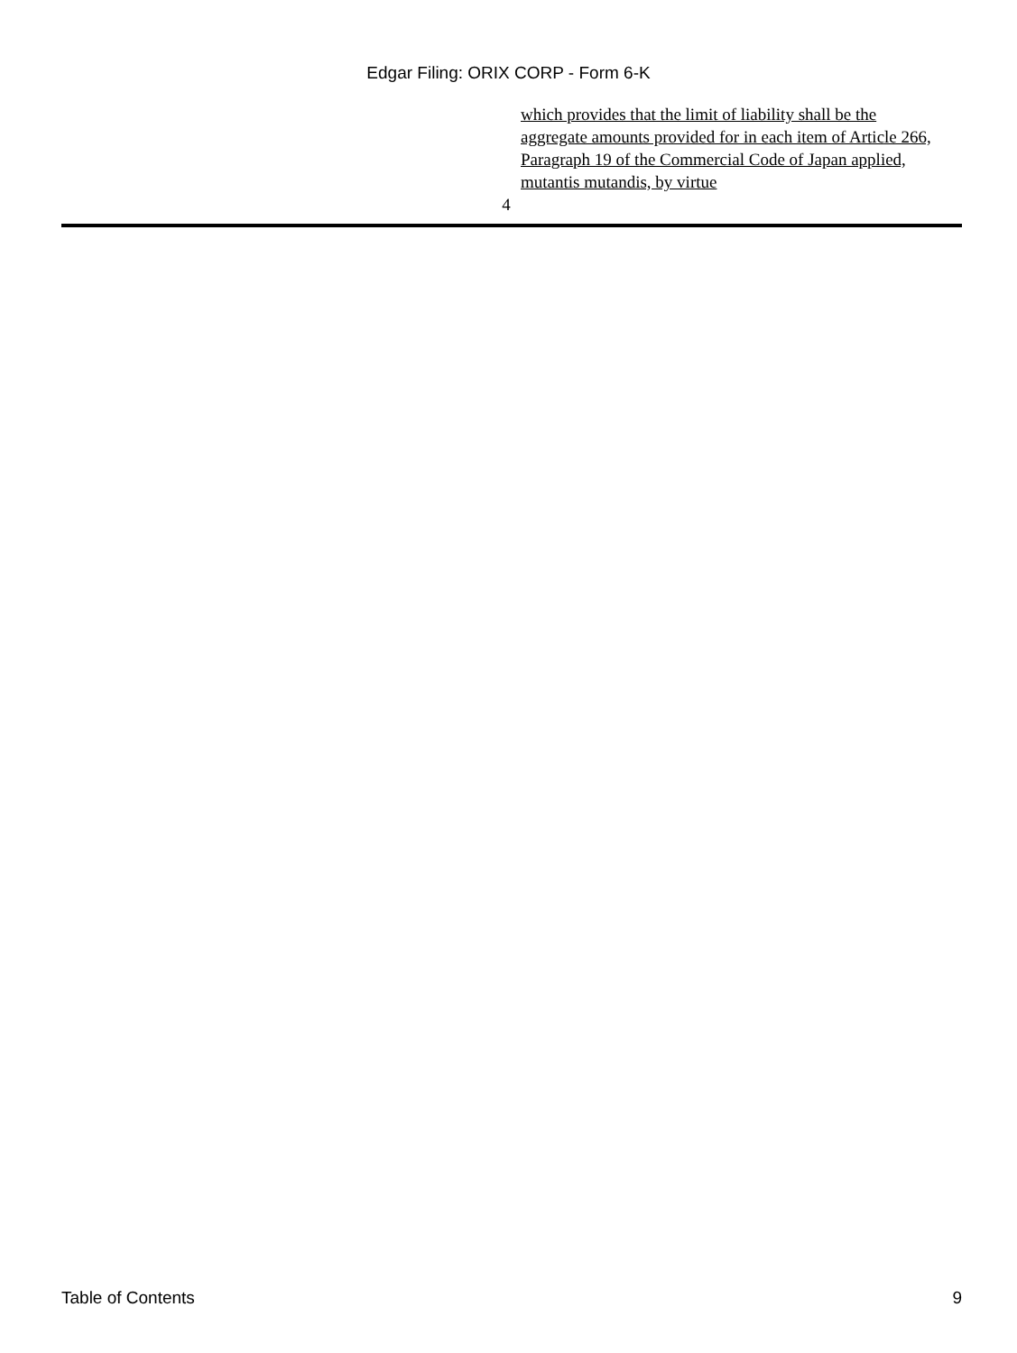Edgar Filing: ORIX CORP - Form 6-K
which provides that the limit of liability shall be the aggregate amounts provided for in each item of Article 266, Paragraph 19 of the Commercial Code of Japan applied, mutantis mutandis, by virtue
4
Table of Contents 9